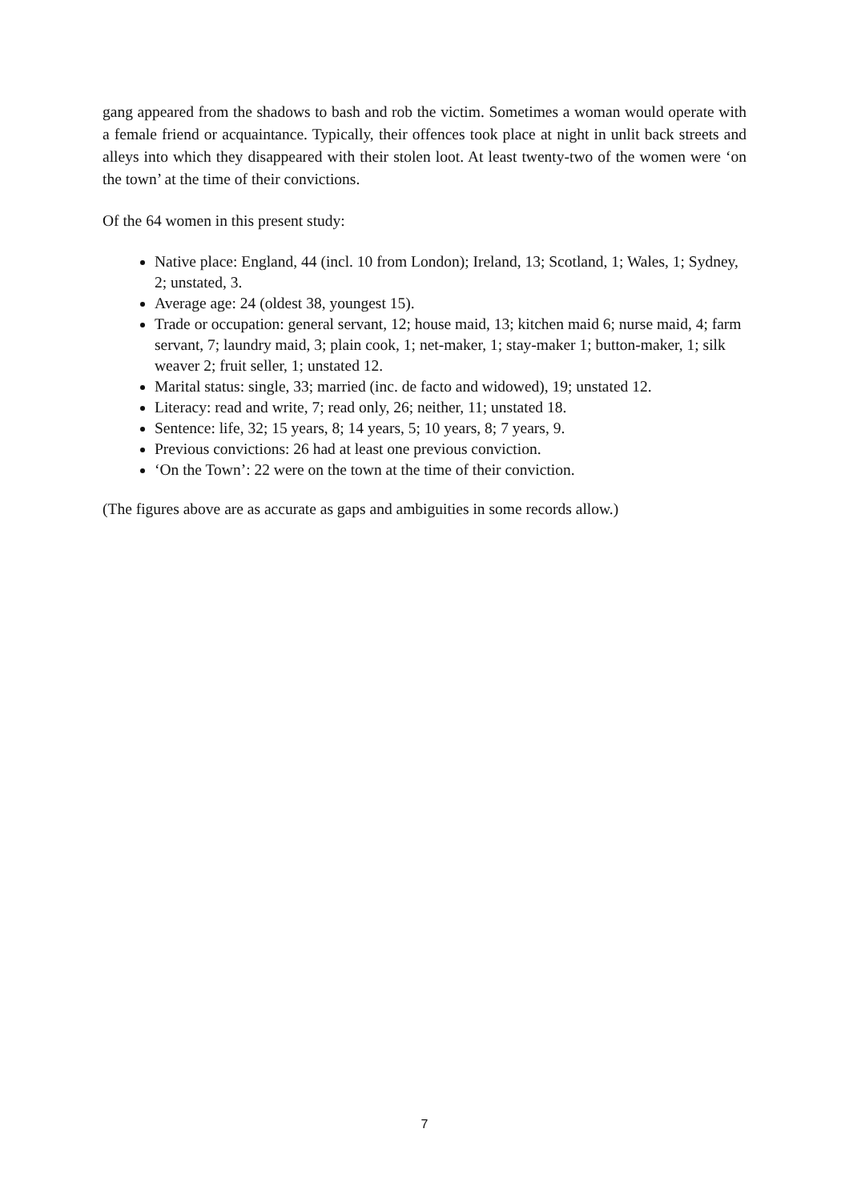gang appeared from the shadows to bash and rob the victim. Sometimes a woman would operate with a female friend or acquaintance. Typically, their offences took place at night in unlit back streets and alleys into which they disappeared with their stolen loot. At least twenty-two of the women were ‘on the town’ at the time of their convictions.
Of the 64 women in this present study:
Native place: England, 44 (incl. 10 from London); Ireland, 13; Scotland, 1; Wales, 1; Sydney, 2; unstated, 3.
Average age: 24 (oldest 38, youngest 15).
Trade or occupation: general servant, 12; house maid, 13; kitchen maid 6; nurse maid, 4; farm servant, 7; laundry maid, 3; plain cook, 1; net-maker, 1; stay-maker 1; button-maker, 1; silk weaver 2; fruit seller, 1; unstated 12.
Marital status: single, 33; married (inc. de facto and widowed), 19; unstated 12.
Literacy: read and write, 7; read only, 26; neither, 11; unstated 18.
Sentence: life, 32; 15 years, 8; 14 years, 5; 10 years, 8; 7 years, 9.
Previous convictions: 26 had at least one previous conviction.
‘On the Town’: 22 were on the town at the time of their conviction.
(The figures above are as accurate as gaps and ambiguities in some records allow.)
7